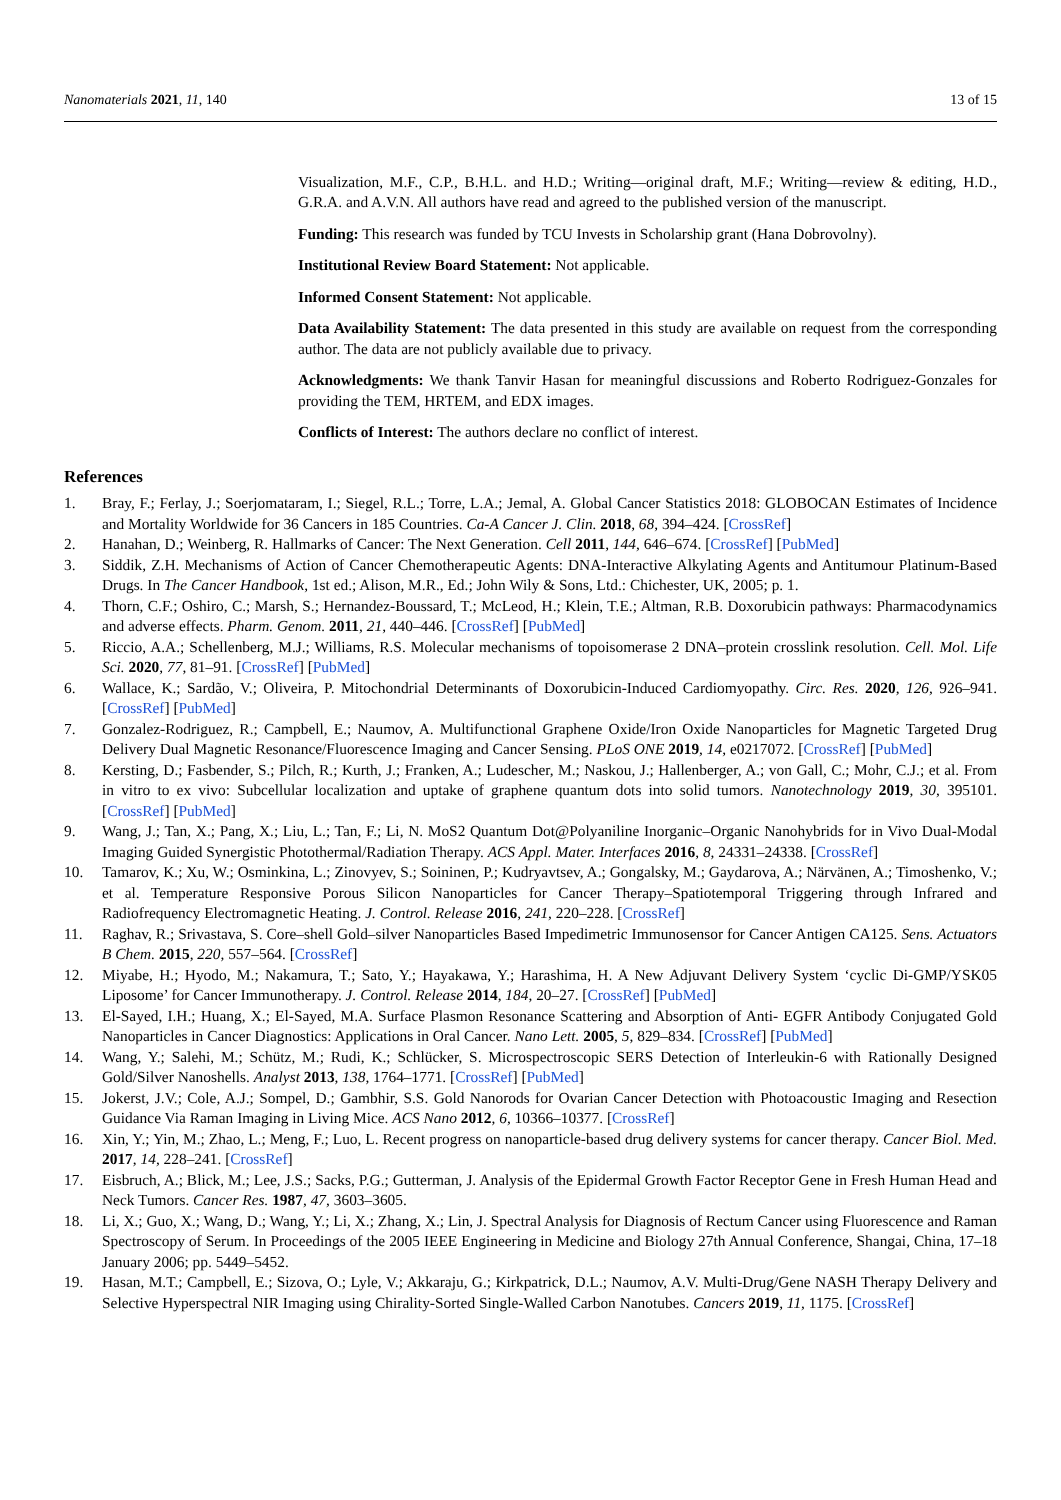Nanomaterials 2021, 11, 140 13 of 15
Visualization, M.F., C.P., B.H.L. and H.D.; Writing—original draft, M.F.; Writing—review & editing, H.D., G.R.A. and A.V.N. All authors have read and agreed to the published version of the manuscript.
Funding: This research was funded by TCU Invests in Scholarship grant (Hana Dobrovolny).
Institutional Review Board Statement: Not applicable.
Informed Consent Statement: Not applicable.
Data Availability Statement: The data presented in this study are available on request from the corresponding author. The data are not publicly available due to privacy.
Acknowledgments: We thank Tanvir Hasan for meaningful discussions and Roberto Rodriguez-Gonzales for providing the TEM, HRTEM, and EDX images.
Conflicts of Interest: The authors declare no conflict of interest.
References
1. Bray, F.; Ferlay, J.; Soerjomataram, I.; Siegel, R.L.; Torre, L.A.; Jemal, A. Global Cancer Statistics 2018: GLOBOCAN Estimates of Incidence and Mortality Worldwide for 36 Cancers in 185 Countries. Ca-A Cancer J. Clin. 2018, 68, 394–424. [CrossRef]
2. Hanahan, D.; Weinberg, R. Hallmarks of Cancer: The Next Generation. Cell 2011, 144, 646–674. [CrossRef] [PubMed]
3. Siddik, Z.H. Mechanisms of Action of Cancer Chemotherapeutic Agents: DNA-Interactive Alkylating Agents and Antitumour Platinum-Based Drugs. In The Cancer Handbook, 1st ed.; Alison, M.R., Ed.; John Wily & Sons, Ltd.: Chichester, UK, 2005; p. 1.
4. Thorn, C.F.; Oshiro, C.; Marsh, S.; Hernandez-Boussard, T.; McLeod, H.; Klein, T.E.; Altman, R.B. Doxorubicin pathways: Pharmacodynamics and adverse effects. Pharm. Genom. 2011, 21, 440–446. [CrossRef] [PubMed]
5. Riccio, A.A.; Schellenberg, M.J.; Williams, R.S. Molecular mechanisms of topoisomerase 2 DNA–protein crosslink resolution. Cell. Mol. Life Sci. 2020, 77, 81–91. [CrossRef] [PubMed]
6. Wallace, K.; Sardão, V.; Oliveira, P. Mitochondrial Determinants of Doxorubicin-Induced Cardiomyopathy. Circ. Res. 2020, 126, 926–941. [CrossRef] [PubMed]
7. Gonzalez-Rodriguez, R.; Campbell, E.; Naumov, A. Multifunctional Graphene Oxide/Iron Oxide Nanoparticles for Magnetic Targeted Drug Delivery Dual Magnetic Resonance/Fluorescence Imaging and Cancer Sensing. PLoS ONE 2019, 14, e0217072. [CrossRef] [PubMed]
8. Kersting, D.; Fasbender, S.; Pilch, R.; Kurth, J.; Franken, A.; Ludescher, M.; Naskou, J.; Hallenberger, A.; von Gall, C.; Mohr, C.J.; et al. From in vitro to ex vivo: Subcellular localization and uptake of graphene quantum dots into solid tumors. Nanotechnology 2019, 30, 395101. [CrossRef] [PubMed]
9. Wang, J.; Tan, X.; Pang, X.; Liu, L.; Tan, F.; Li, N. MoS2 Quantum Dot@Polyaniline Inorganic–Organic Nanohybrids for in Vivo Dual-Modal Imaging Guided Synergistic Photothermal/Radiation Therapy. ACS Appl. Mater. Interfaces 2016, 8, 24331–24338. [CrossRef]
10. Tamarov, K.; Xu, W.; Osminkina, L.; Zinovyev, S.; Soininen, P.; Kudryavtsev, A.; Gongalsky, M.; Gaydarova, A.; Närvänen, A.; Timoshenko, V.; et al. Temperature Responsive Porous Silicon Nanoparticles for Cancer Therapy–Spatiotemporal Triggering through Infrared and Radiofrequency Electromagnetic Heating. J. Control. Release 2016, 241, 220–228. [CrossRef]
11. Raghav, R.; Srivastava, S. Core–shell Gold–silver Nanoparticles Based Impedimetric Immunosensor for Cancer Antigen CA125. Sens. Actuators B Chem. 2015, 220, 557–564. [CrossRef]
12. Miyabe, H.; Hyodo, M.; Nakamura, T.; Sato, Y.; Hayakawa, Y.; Harashima, H. A New Adjuvant Delivery System ‘cyclic Di-GMP/YSK05 Liposome’ for Cancer Immunotherapy. J. Control. Release 2014, 184, 20–27. [CrossRef] [PubMed]
13. El-Sayed, I.H.; Huang, X.; El-Sayed, M.A. Surface Plasmon Resonance Scattering and Absorption of Anti- EGFR Antibody Conjugated Gold Nanoparticles in Cancer Diagnostics: Applications in Oral Cancer. Nano Lett. 2005, 5, 829–834. [CrossRef] [PubMed]
14. Wang, Y.; Salehi, M.; Schütz, M.; Rudi, K.; Schlücker, S. Microspectroscopic SERS Detection of Interleukin-6 with Rationally Designed Gold/Silver Nanoshells. Analyst 2013, 138, 1764–1771. [CrossRef] [PubMed]
15. Jokerst, J.V.; Cole, A.J.; Sompel, D.; Gambhir, S.S. Gold Nanorods for Ovarian Cancer Detection with Photoacoustic Imaging and Resection Guidance Via Raman Imaging in Living Mice. ACS Nano 2012, 6, 10366–10377. [CrossRef]
16. Xin, Y.; Yin, M.; Zhao, L.; Meng, F.; Luo, L. Recent progress on nanoparticle-based drug delivery systems for cancer therapy. Cancer Biol. Med. 2017, 14, 228–241. [CrossRef]
17. Eisbruch, A.; Blick, M.; Lee, J.S.; Sacks, P.G.; Gutterman, J. Analysis of the Epidermal Growth Factor Receptor Gene in Fresh Human Head and Neck Tumors. Cancer Res. 1987, 47, 3603–3605.
18. Li, X.; Guo, X.; Wang, D.; Wang, Y.; Li, X.; Zhang, X.; Lin, J. Spectral Analysis for Diagnosis of Rectum Cancer using Fluorescence and Raman Spectroscopy of Serum. In Proceedings of the 2005 IEEE Engineering in Medicine and Biology 27th Annual Conference, Shangai, China, 17–18 January 2006; pp. 5449–5452.
19. Hasan, M.T.; Campbell, E.; Sizova, O.; Lyle, V.; Akkaraju, G.; Kirkpatrick, D.L.; Naumov, A.V. Multi-Drug/Gene NASH Therapy Delivery and Selective Hyperspectral NIR Imaging using Chirality-Sorted Single-Walled Carbon Nanotubes. Cancers 2019, 11, 1175. [CrossRef]